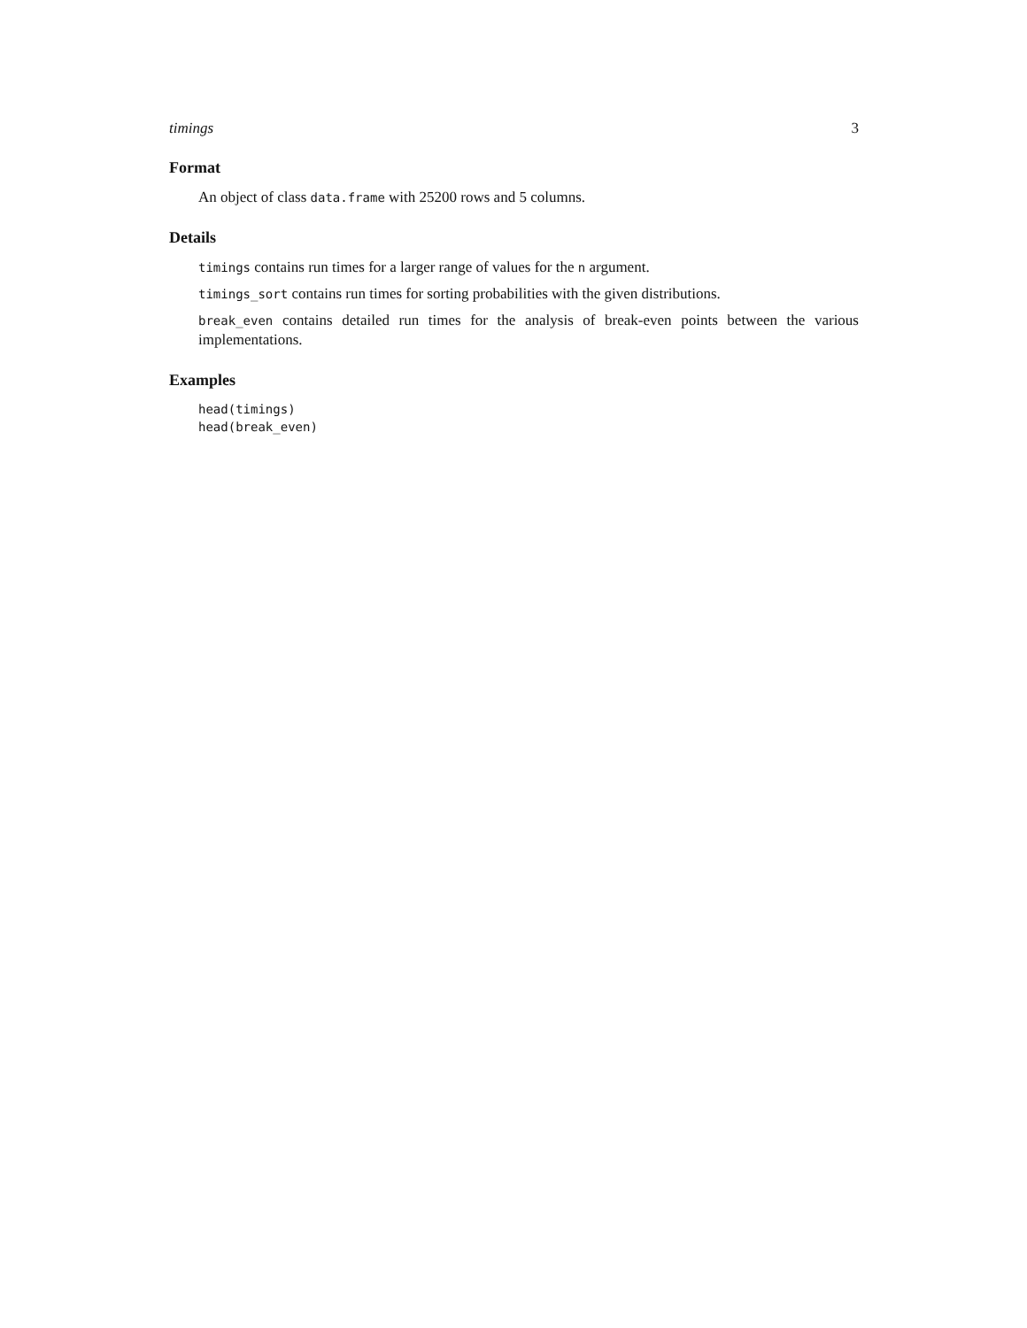timings 3
Format
An object of class data.frame with 25200 rows and 5 columns.
Details
timings contains run times for a larger range of values for the n argument.
timings_sort contains run times for sorting probabilities with the given distributions.
break_even contains detailed run times for the analysis of break-even points between the various implementations.
Examples
head(timings)
head(break_even)